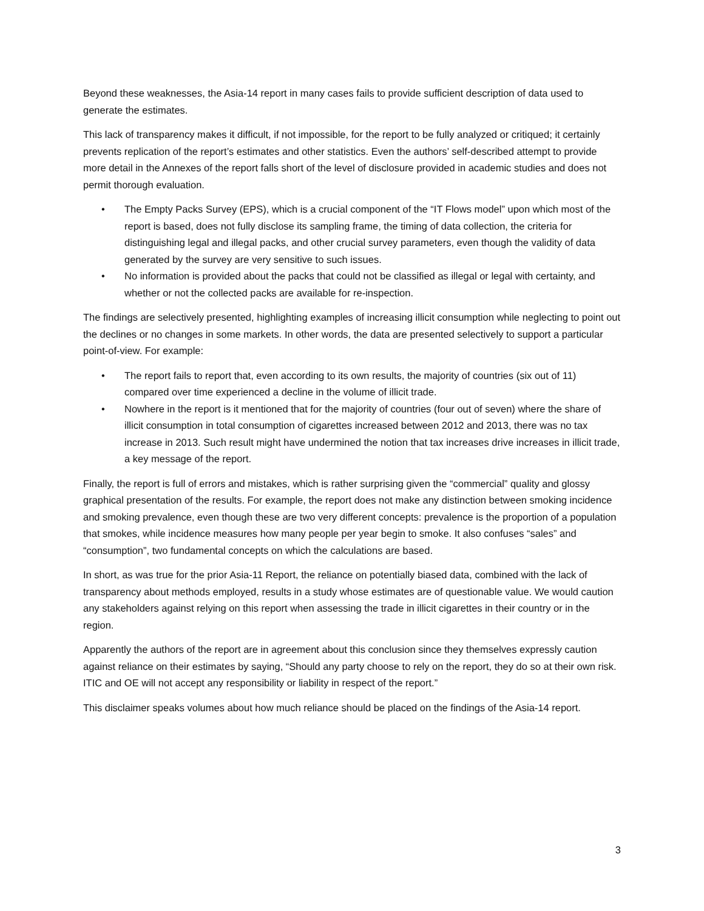Beyond these weaknesses, the Asia-14 report in many cases fails to provide sufficient description of data used to generate the estimates.
This lack of transparency makes it difficult, if not impossible, for the report to be fully analyzed or critiqued; it certainly prevents replication of the report’s estimates and other statistics. Even the authors’ self-described attempt to provide more detail in the Annexes of the report falls short of the level of disclosure provided in academic studies and does not permit thorough evaluation.
• The Empty Packs Survey (EPS), which is a crucial component of the “IT Flows model” upon which most of the report is based, does not fully disclose its sampling frame, the timing of data collection, the criteria for distinguishing legal and illegal packs, and other crucial survey parameters, even though the validity of data generated by the survey are very sensitive to such issues.
• No information is provided about the packs that could not be classified as illegal or legal with certainty, and whether or not the collected packs are available for re-inspection.
The findings are selectively presented, highlighting examples of increasing illicit consumption while neglecting to point out the declines or no changes in some markets. In other words, the data are presented selectively to support a particular point-of-view. For example:
• The report fails to report that, even according to its own results, the majority of countries (six out of 11) compared over time experienced a decline in the volume of illicit trade.
• Nowhere in the report is it mentioned that for the majority of countries (four out of seven) where the share of illicit consumption in total consumption of cigarettes increased between 2012 and 2013, there was no tax increase in 2013. Such result might have undermined the notion that tax increases drive increases in illicit trade, a key message of the report.
Finally, the report is full of errors and mistakes, which is rather surprising given the “commercial” quality and glossy graphical presentation of the results. For example, the report does not make any distinction between smoking incidence and smoking prevalence, even though these are two very different concepts: prevalence is the proportion of a population that smokes, while incidence measures how many people per year begin to smoke. It also confuses “sales” and “consumption”, two fundamental concepts on which the calculations are based.
In short, as was true for the prior Asia-11 Report, the reliance on potentially biased data, combined with the lack of transparency about methods employed, results in a study whose estimates are of questionable value. We would caution any stakeholders against relying on this report when assessing the trade in illicit cigarettes in their country or in the region.
Apparently the authors of the report are in agreement about this conclusion since they themselves expressly caution against reliance on their estimates by saying, “Should any party choose to rely on the report, they do so at their own risk. ITIC and OE will not accept any responsibility or liability in respect of the report.”
This disclaimer speaks volumes about how much reliance should be placed on the findings of the Asia-14 report.
3